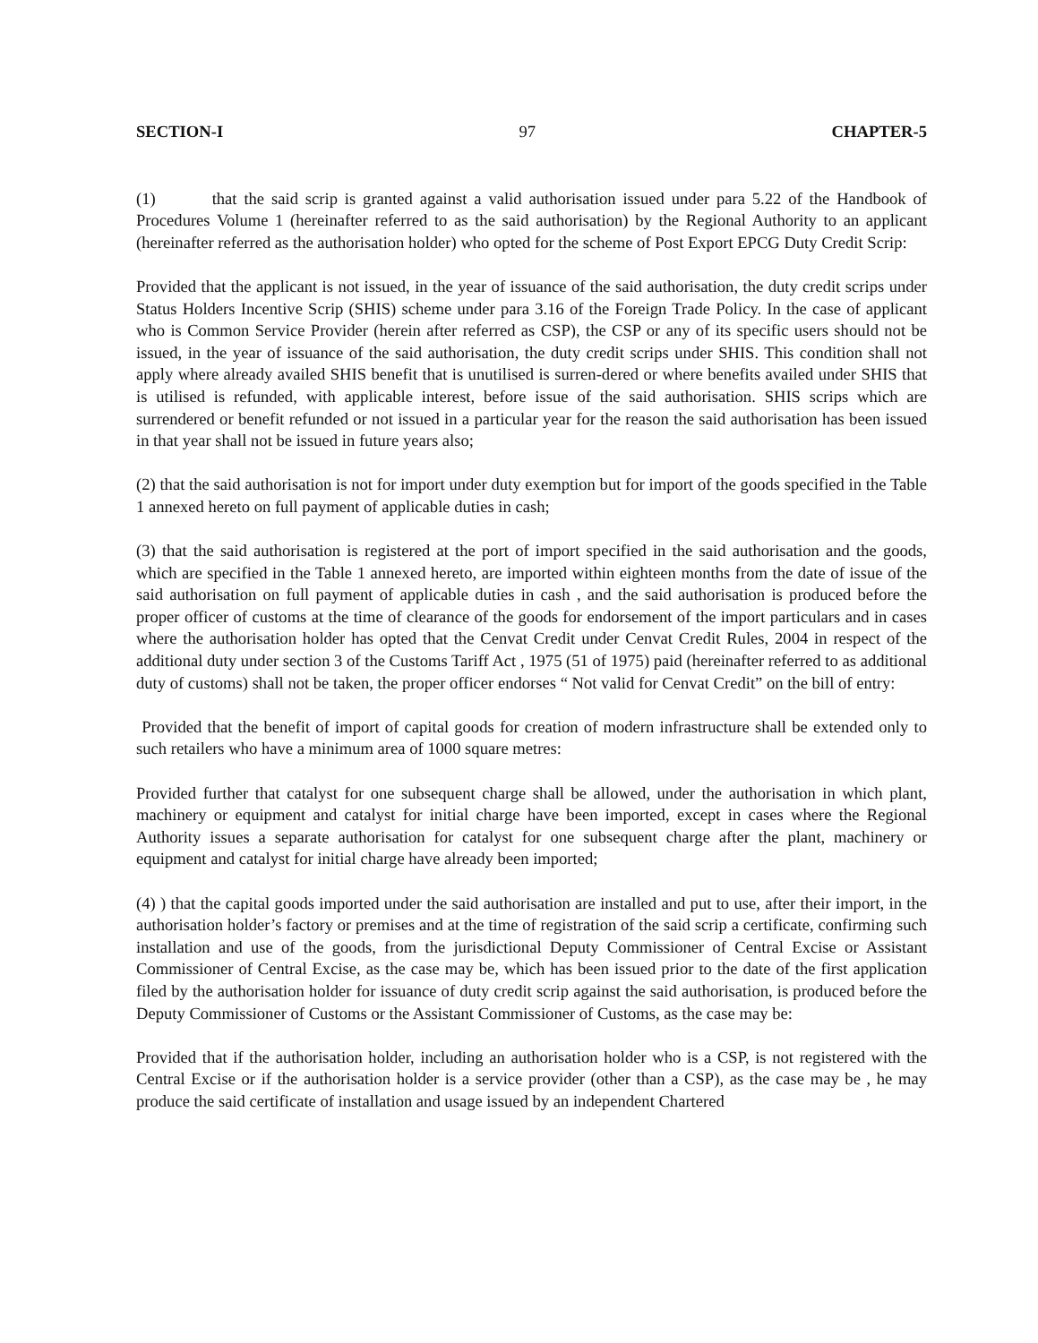SECTION-I 97 CHAPTER-5
(1) that the said scrip is granted against a valid authorisation issued under para 5.22 of the Handbook of Procedures Volume 1 (hereinafter referred to as the said authorisation) by the Regional Authority to an applicant (hereinafter referred as the authorisation holder) who opted for the scheme of Post Export EPCG Duty Credit Scrip:
Provided that the applicant is not issued, in the year of issuance of the said authorisation, the duty credit scrips under Status Holders Incentive Scrip (SHIS) scheme under para 3.16 of the Foreign Trade Policy. In the case of applicant who is Common Service Provider (herein after referred as CSP), the CSP or any of its specific users should not be issued, in the year of issuance of the said authorisation, the duty credit scrips under SHIS. This condition shall not apply where already availed SHIS benefit that is unutilised is surren-dered or where benefits availed under SHIS that is utilised is refunded, with applicable interest, before issue of the said authorisation. SHIS scrips which are surrendered or benefit refunded or not issued in a particular year for the reason the said authorisation has been issued in that year shall not be issued in future years also;
(2) that the said authorisation is not for import under duty exemption but for import of the goods specified in the Table 1 annexed hereto on full payment of applicable duties in cash;
(3) that the said authorisation is registered at the port of import specified in the said authorisation and the goods, which are specified in the Table 1 annexed hereto, are imported within eighteen months from the date of issue of the said authorisation on full payment of applicable duties in cash , and the said authorisation is produced before the proper officer of customs at the time of clearance of the goods for endorsement of the import particulars and in cases where the authorisation holder has opted that the Cenvat Credit under Cenvat Credit Rules, 2004 in respect of the additional duty under section 3 of the Customs Tariff Act , 1975 (51 of 1975) paid (hereinafter referred to as additional duty of customs) shall not be taken, the proper officer endorses “ Not valid for Cenvat Credit” on the bill of entry:
Provided that the benefit of import of capital goods for creation of modern infrastructure shall be extended only to such retailers who have a minimum area of 1000 square metres:
Provided further that catalyst for one subsequent charge shall be allowed, under the authorisation in which plant, machinery or equipment and catalyst for initial charge have been imported, except in cases where the Regional Authority issues a separate authorisation for catalyst for one subsequent charge after the plant, machinery or equipment and catalyst for initial charge have already been imported;
(4) ) that the capital goods imported under the said authorisation are installed and put to use, after their import, in the authorisation holder’s factory or premises and at the time of registration of the said scrip a certificate, confirming such installation and use of the goods, from the jurisdictional Deputy Commissioner of Central Excise or Assistant Commissioner of Central Excise, as the case may be, which has been issued prior to the date of the first application filed by the authorisation holder for issuance of duty credit scrip against the said authorisation, is produced before the Deputy Commissioner of Customs or the Assistant Commissioner of Customs, as the case may be:
Provided that if the authorisation holder, including an authorisation holder who is a CSP, is not registered with the Central Excise or if the authorisation holder is a service provider (other than a CSP), as the case may be , he may produce the said certificate of installation and usage issued by an independent Chartered